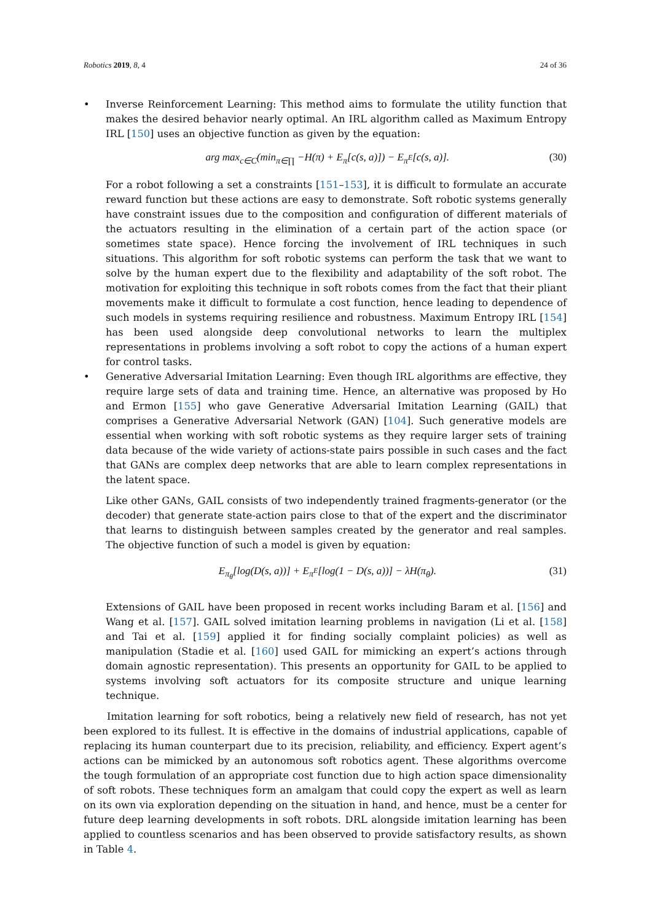Robotics 2019, 8, 4 24 of 36
• Inverse Reinforcement Learning: This method aims to formulate the utility function that makes the desired behavior nearly optimal. An IRL algorithm called as Maximum Entropy IRL [150] uses an objective function as given by the equation:
arg max<sub>c∈C</sub>(min<sub>π∈∏</sub> −H(π) + E<sub>π</sub>[c(s, a)]) − E<sub>π<sup>E</sup></sub>[c(s, a)]. (30)
For a robot following a set a constraints [151–153], it is difficult to formulate an accurate reward function but these actions are easy to demonstrate. Soft robotic systems generally have constraint issues due to the composition and configuration of different materials of the actuators resulting in the elimination of a certain part of the action space (or sometimes state space). Hence forcing the involvement of IRL techniques in such situations. This algorithm for soft robotic systems can perform the task that we want to solve by the human expert due to the flexibility and adaptability of the soft robot. The motivation for exploiting this technique in soft robots comes from the fact that their pliant movements make it difficult to formulate a cost function, hence leading to dependence of such models in systems requiring resilience and robustness. Maximum Entropy IRL [154] has been used alongside deep convolutional networks to learn the multiplex representations in problems involving a soft robot to copy the actions of a human expert for control tasks.
• Generative Adversarial Imitation Learning: Even though IRL algorithms are effective, they require large sets of data and training time. Hence, an alternative was proposed by Ho and Ermon [155] who gave Generative Adversarial Imitation Learning (GAIL) that comprises a Generative Adversarial Network (GAN) [104]. Such generative models are essential when working with soft robotic systems as they require larger sets of training data because of the wide variety of actions-state pairs possible in such cases and the fact that GANs are complex deep networks that are able to learn complex representations in the latent space.
Like other GANs, GAIL consists of two independently trained fragments-generator (or the decoder) that generate state-action pairs close to that of the expert and the discriminator that learns to distinguish between samples created by the generator and real samples. The objective function of such a model is given by equation:
E<sub>π<sub>θ</sub></sub>[log(D(s, a))] + E<sub>π<sup>E</sup></sub>[log(1 − D(s, a))] − λH(π<sub>θ</sub>). (31)
Extensions of GAIL have been proposed in recent works including Baram et al. [156] and Wang et al. [157]. GAIL solved imitation learning problems in navigation (Li et al. [158] and Tai et al. [159] applied it for finding socially complaint policies) as well as manipulation (Stadie et al. [160] used GAIL for mimicking an expert’s actions through domain agnostic representation). This presents an opportunity for GAIL to be applied to systems involving soft actuators for its composite structure and unique learning technique.
Imitation learning for soft robotics, being a relatively new field of research, has not yet been explored to its fullest. It is effective in the domains of industrial applications, capable of replacing its human counterpart due to its precision, reliability, and efficiency. Expert agent’s actions can be mimicked by an autonomous soft robotics agent. These algorithms overcome the tough formulation of an appropriate cost function due to high action space dimensionality of soft robots. These techniques form an amalgam that could copy the expert as well as learn on its own via exploration depending on the situation in hand, and hence, must be a center for future deep learning developments in soft robots. DRL alongside imitation learning has been applied to countless scenarios and has been observed to provide satisfactory results, as shown in Table 4.